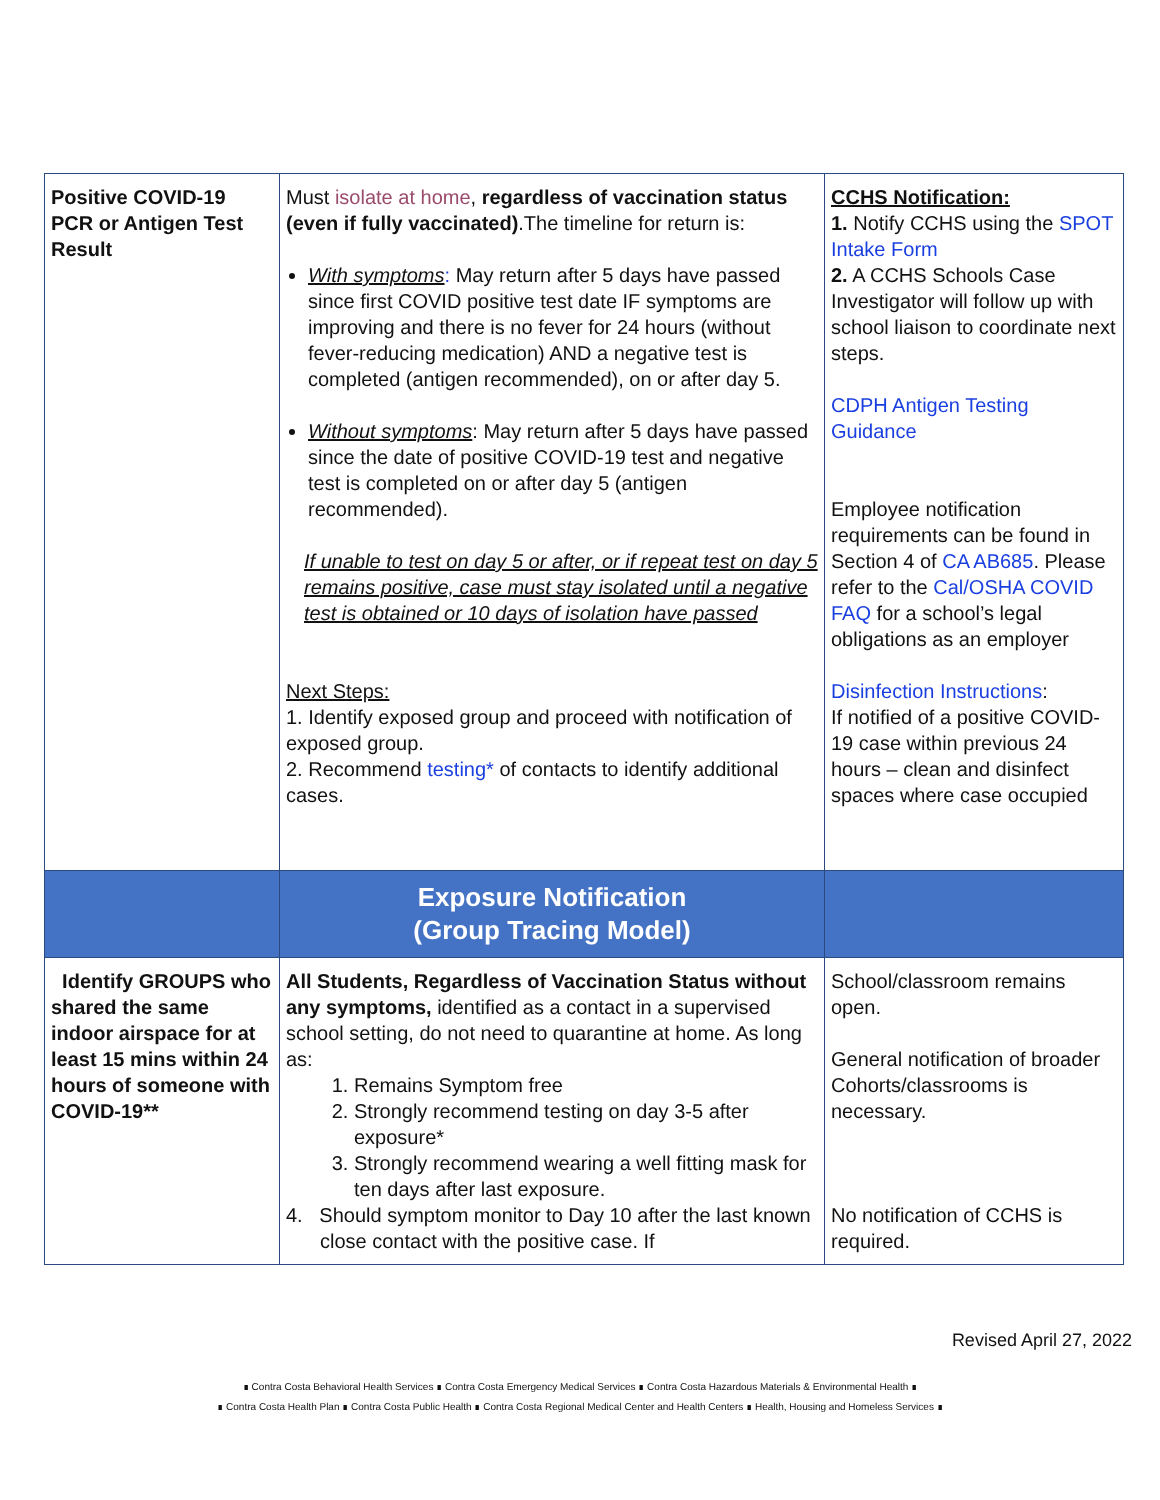| Positive COVID-19 PCR or Antigen Test Result | Must isolate at home , regardless of vaccination status (even if fully vaccinated) .The timeline for return is: With symptoms : May return after 5 days have passed since first COVID positive test date IF symptoms are improving and there is no fever for 24 hours (without fever-reducing medication) AND a negative test is completed (antigen recommended), on or after day 5. Without symptoms : May return after 5 days have passed since the date of positive COVID-19 test and negative test is completed on or after day 5 (antigen recommended). If unable to test on day 5 or after, or if repeat test on day 5 remains positive, case must stay isolated until a negative test is obtained or 10 days of isolation have passed Next Steps: 1. Identify exposed group and proceed with notification of exposed group. 2. Recommend testing * of contacts to identify additional cases. | CCHS Notification: 1. Notify CCHS using the SPOT Intake Form 2. A CCHS Schools Case Investigator will follow up with school liaison to coordinate next steps. CDPH Antigen Testing Guidance Employee notification requirements can be found in Section 4 of CA AB685 . Please refer to the Cal/OSHA COVID FAQ for a school’s legal obligations as an employer Disinfection Instructions : If notified of a positive COVID-19 case within previous 24 hours – clean and disinfect spaces where case occupied |
| | Exposure Notification (Group Tracing Model) | |
| Identify GROUPS who shared the same indoor airspace for at least 15 mins within 24 hours of someone with COVID-19** | All Students, Regardless of Vaccination Status without any symptoms, identified as a contact in a supervised school setting, do not need to quarantine at home. As long as: 1. Remains Symptom free 2. Strongly recommend testing on day 3-5 after exposure* 3. Strongly recommend wearing a well fitting mask for ten days after last exposure. 4. Should symptom monitor to Day 10 after the last known close contact with the positive case. If | School/classroom remains open. General notification of broader Cohorts/classrooms is necessary. No notification of CCHS is required. |
Revised April 27, 2022
∎ Contra Costa Behavioral Health Services ∎ Contra Costa Emergency Medical Services ∎ Contra Costa Hazardous Materials & Environmental Health ∎
∎ Contra Costa Health Plan ∎ Contra Costa Public Health ∎ Contra Costa Regional Medical Center and Health Centers ∎ Health, Housing and Homeless Services ∎